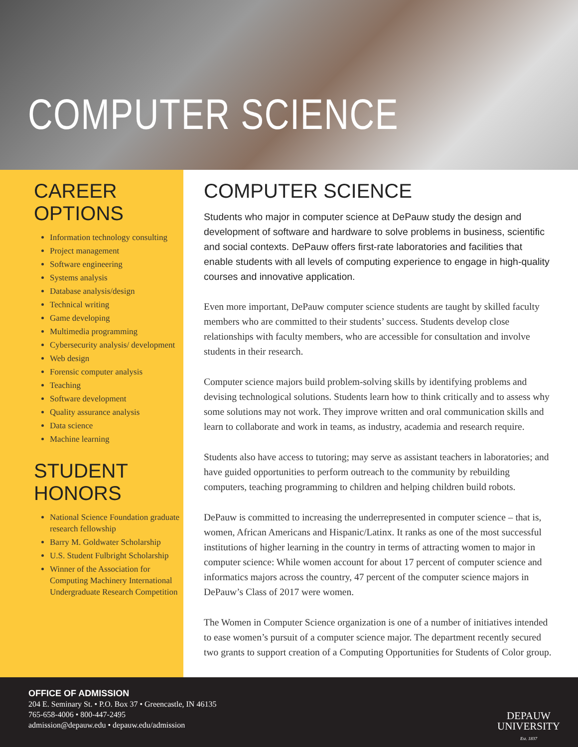COMPUTER SCIENCE
CAREER OPTIONS
Information technology consulting
Project management
Software engineering
Systems analysis
Database analysis/design
Technical writing
Game developing
Multimedia programming
Cybersecurity analysis/ development
Web design
Forensic computer analysis
Teaching
Software development
Quality assurance analysis
Data science
Machine learning
STUDENT HONORS
National Science Foundation graduate research fellowship
Barry M. Goldwater Scholarship
U.S. Student Fulbright Scholarship
Winner of the Association for Computing Machinery International Undergraduate Research Competition
COMPUTER SCIENCE
Students who major in computer science at DePauw study the design and development of software and hardware to solve problems in business, scientific and social contexts. DePauw offers first-rate laboratories and facilities that enable students with all levels of computing experience to engage in high-quality courses and innovative application.
Even more important, DePauw computer science students are taught by skilled faculty members who are committed to their students’ success. Students develop close relationships with faculty members, who are accessible for consultation and involve students in their research.
Computer science majors build problem-solving skills by identifying problems and devising technological solutions. Students learn how to think critically and to assess why some solutions may not work. They improve written and oral communication skills and learn to collaborate and work in teams, as industry, academia and research require.
Students also have access to tutoring; may serve as assistant teachers in laboratories; and have guided opportunities to perform outreach to the community by rebuilding computers, teaching programming to children and helping children build robots.
DePauw is committed to increasing the underrepresented in computer science – that is, women, African Americans and Hispanic/Latinx. It ranks as one of the most successful institutions of higher learning in the country in terms of attracting women to major in computer science: While women account for about 17 percent of computer science and informatics majors across the country, 47 percent of the computer science majors in DePauw’s Class of 2017 were women.
The Women in Computer Science organization is one of a number of initiatives intended to ease women’s pursuit of a computer science major. The department recently secured two grants to support creation of a Computing Opportunities for Students of Color group.
OFFICE OF ADMISSION
204 E. Seminary St. • P.O. Box 37 • Greencastle, IN 46135
765-658-4006 • 800-447-2495
admission@depauw.edu • depauw.edu/admission
DEPAUW
UNIVERSITY
Est. 1837